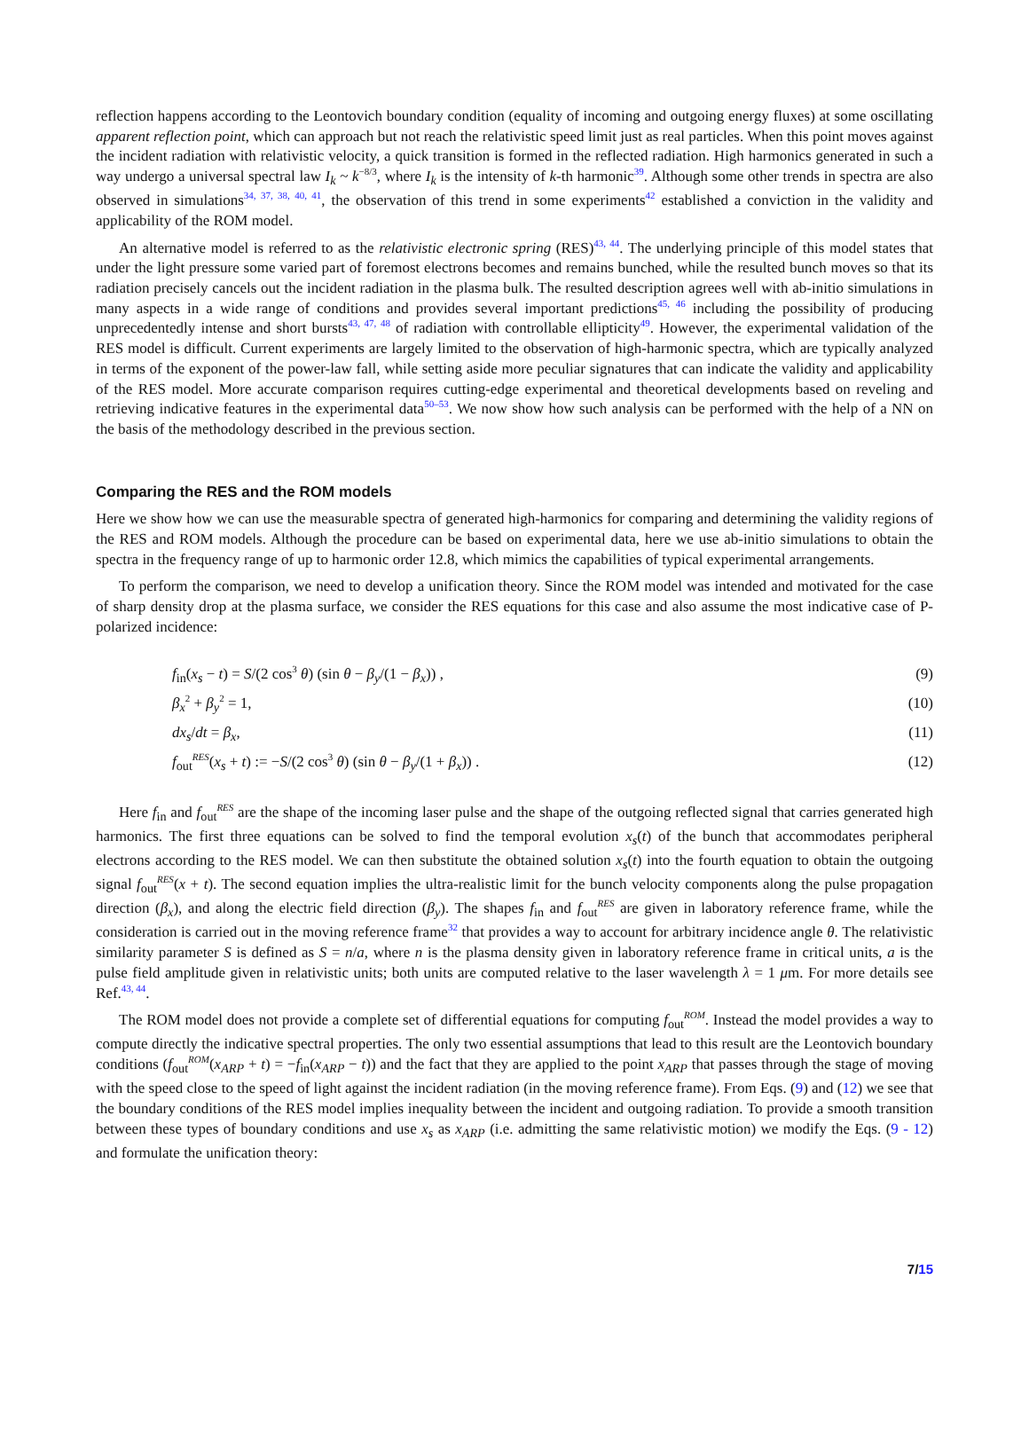reflection happens according to the Leontovich boundary condition (equality of incoming and outgoing energy fluxes) at some oscillating apparent reflection point, which can approach but not reach the relativistic speed limit just as real particles. When this point moves against the incident radiation with relativistic velocity, a quick transition is formed in the reflected radiation. High harmonics generated in such a way undergo a universal spectral law I<sub>k</sub> ~ k<sup>−8/3</sup>, where I<sub>k</sub> is the intensity of k-th harmonic<sup>39</sup>. Although some other trends in spectra are also observed in simulations<sup>34, 37, 38, 40, 41</sup>, the observation of this trend in some experiments<sup>42</sup> established a conviction in the validity and applicability of the ROM model.
An alternative model is referred to as the relativistic electronic spring (RES)<sup>43, 44</sup>. The underlying principle of this model states that under the light pressure some varied part of foremost electrons becomes and remains bunched, while the resulted bunch moves so that its radiation precisely cancels out the incident radiation in the plasma bulk. The resulted description agrees well with ab-initio simulations in many aspects in a wide range of conditions and provides several important predictions<sup>45, 46</sup> including the possibility of producing unprecedentedly intense and short bursts<sup>43, 47, 48</sup> of radiation with controllable ellipticity<sup>49</sup>. However, the experimental validation of the RES model is difficult. Current experiments are largely limited to the observation of high-harmonic spectra, which are typically analyzed in terms of the exponent of the power-law fall, while setting aside more peculiar signatures that can indicate the validity and applicability of the RES model. More accurate comparison requires cutting-edge experimental and theoretical developments based on reveling and retrieving indicative features in the experimental data<sup>50–53</sup>. We now show how such analysis can be performed with the help of a NN on the basis of the methodology described in the previous section.
Comparing the RES and the ROM models
Here we show how we can use the measurable spectra of generated high-harmonics for comparing and determining the validity regions of the RES and ROM models. Although the procedure can be based on experimental data, here we use ab-initio simulations to obtain the spectra in the frequency range of up to harmonic order 12.8, which mimics the capabilities of typical experimental arrangements.
To perform the comparison, we need to develop a unification theory. Since the ROM model was intended and motivated for the case of sharp density drop at the plasma surface, we consider the RES equations for this case and also assume the most indicative case of P-polarized incidence:
f<sub>in</sub>(x<sub>s</sub> − t) = S/(2 cos<sup>3</sup> θ) (sin θ − β<sub>y</sub>/(1 − β<sub>x</sub>)) , (9)
β<sub>x</sub><sup>2</sup> + β<sub>y</sub><sup>2</sup> = 1, (10)
dx<sub>s</sub>/dt = β<sub>x</sub>, (11)
f<sub>out</sub><sup>RES</sup>(x<sub>s</sub> + t) := −S/(2 cos<sup>3</sup> θ) (sin θ − β<sub>y</sub>/(1 + β<sub>x</sub>)) . (12)
Here f<sub>in</sub> and f<sub>out</sub><sup>RES</sup> are the shape of the incoming laser pulse and the shape of the outgoing reflected signal that carries generated high harmonics. The first three equations can be solved to find the temporal evolution x<sub>s</sub>(t) of the bunch that accommodates peripheral electrons according to the RES model. We can then substitute the obtained solution x<sub>s</sub>(t) into the fourth equation to obtain the outgoing signal f<sub>out</sub><sup>RES</sup>(x + t). The second equation implies the ultra-realistic limit for the bunch velocity components along the pulse propagation direction (β<sub>x</sub>), and along the electric field direction (β<sub>y</sub>). The shapes f<sub>in</sub> and f<sub>out</sub><sup>RES</sup> are given in laboratory reference frame, while the consideration is carried out in the moving reference frame<sup>32</sup> that provides a way to account for arbitrary incidence angle θ. The relativistic similarity parameter S is defined as S = n/a, where n is the plasma density given in laboratory reference frame in critical units, a is the pulse field amplitude given in relativistic units; both units are computed relative to the laser wavelength λ = 1 μm. For more details see Ref.<sup>43, 44</sup>.
The ROM model does not provide a complete set of differential equations for computing f<sub>out</sub><sup>ROM</sup>. Instead the model provides a way to compute directly the indicative spectral properties. The only two essential assumptions that lead to this result are the Leontovich boundary conditions (f<sub>out</sub><sup>ROM</sup>(x<sub>ARP</sub> + t) = −f<sub>in</sub>(x<sub>ARP</sub> − t)) and the fact that they are applied to the point x<sub>ARP</sub> that passes through the stage of moving with the speed close to the speed of light against the incident radiation (in the moving reference frame). From Eqs. (9) and (12) we see that the boundary conditions of the RES model implies inequality between the incident and outgoing radiation. To provide a smooth transition between these types of boundary conditions and use x<sub>s</sub> as x<sub>ARP</sub> (i.e. admitting the same relativistic motion) we modify the Eqs. (9 - 12) and formulate the unification theory:
7/15